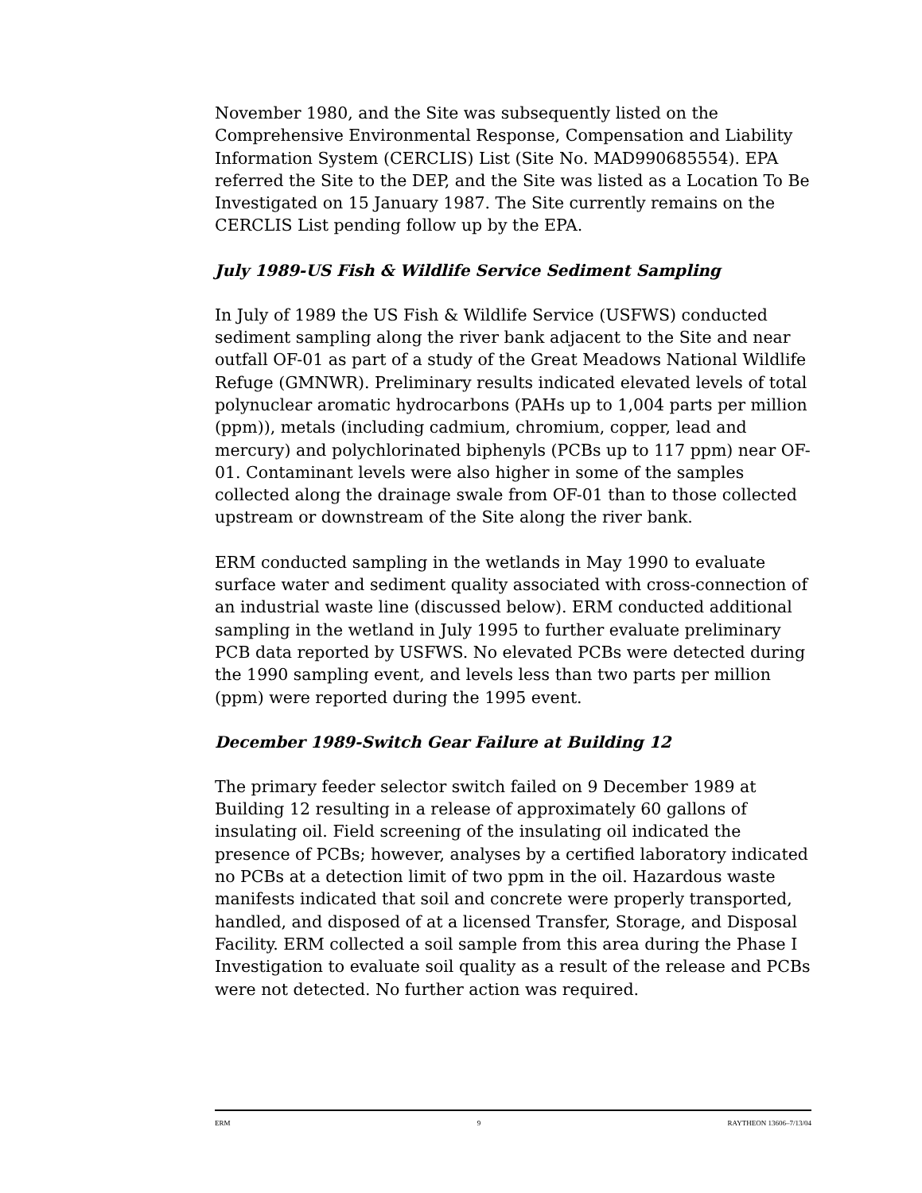November 1980, and the Site was subsequently listed on the Comprehensive Environmental Response, Compensation and Liability Information System (CERCLIS) List (Site No. MAD990685554). EPA referred the Site to the DEP, and the Site was listed as a Location To Be Investigated on 15 January 1987. The Site currently remains on the CERCLIS List pending follow up by the EPA.
July 1989-US Fish & Wildlife Service Sediment Sampling
In July of 1989 the US Fish & Wildlife Service (USFWS) conducted sediment sampling along the river bank adjacent to the Site and near outfall OF-01 as part of a study of the Great Meadows National Wildlife Refuge (GMNWR). Preliminary results indicated elevated levels of total polynuclear aromatic hydrocarbons (PAHs up to 1,004 parts per million (ppm)), metals (including cadmium, chromium, copper, lead and mercury) and polychlorinated biphenyls (PCBs up to 117 ppm) near OF-01. Contaminant levels were also higher in some of the samples collected along the drainage swale from OF-01 than to those collected upstream or downstream of the Site along the river bank.
ERM conducted sampling in the wetlands in May 1990 to evaluate surface water and sediment quality associated with cross-connection of an industrial waste line (discussed below). ERM conducted additional sampling in the wetland in July 1995 to further evaluate preliminary PCB data reported by USFWS. No elevated PCBs were detected during the 1990 sampling event, and levels less than two parts per million (ppm) were reported during the 1995 event.
December 1989-Switch Gear Failure at Building 12
The primary feeder selector switch failed on 9 December 1989 at Building 12 resulting in a release of approximately 60 gallons of insulating oil. Field screening of the insulating oil indicated the presence of PCBs; however, analyses by a certified laboratory indicated no PCBs at a detection limit of two ppm in the oil. Hazardous waste manifests indicated that soil and concrete were properly transported, handled, and disposed of at a licensed Transfer, Storage, and Disposal Facility. ERM collected a soil sample from this area during the Phase I Investigation to evaluate soil quality as a result of the release and PCBs were not detected. No further action was required.
ERM 9 RAYTHEON 13606–7/13/04